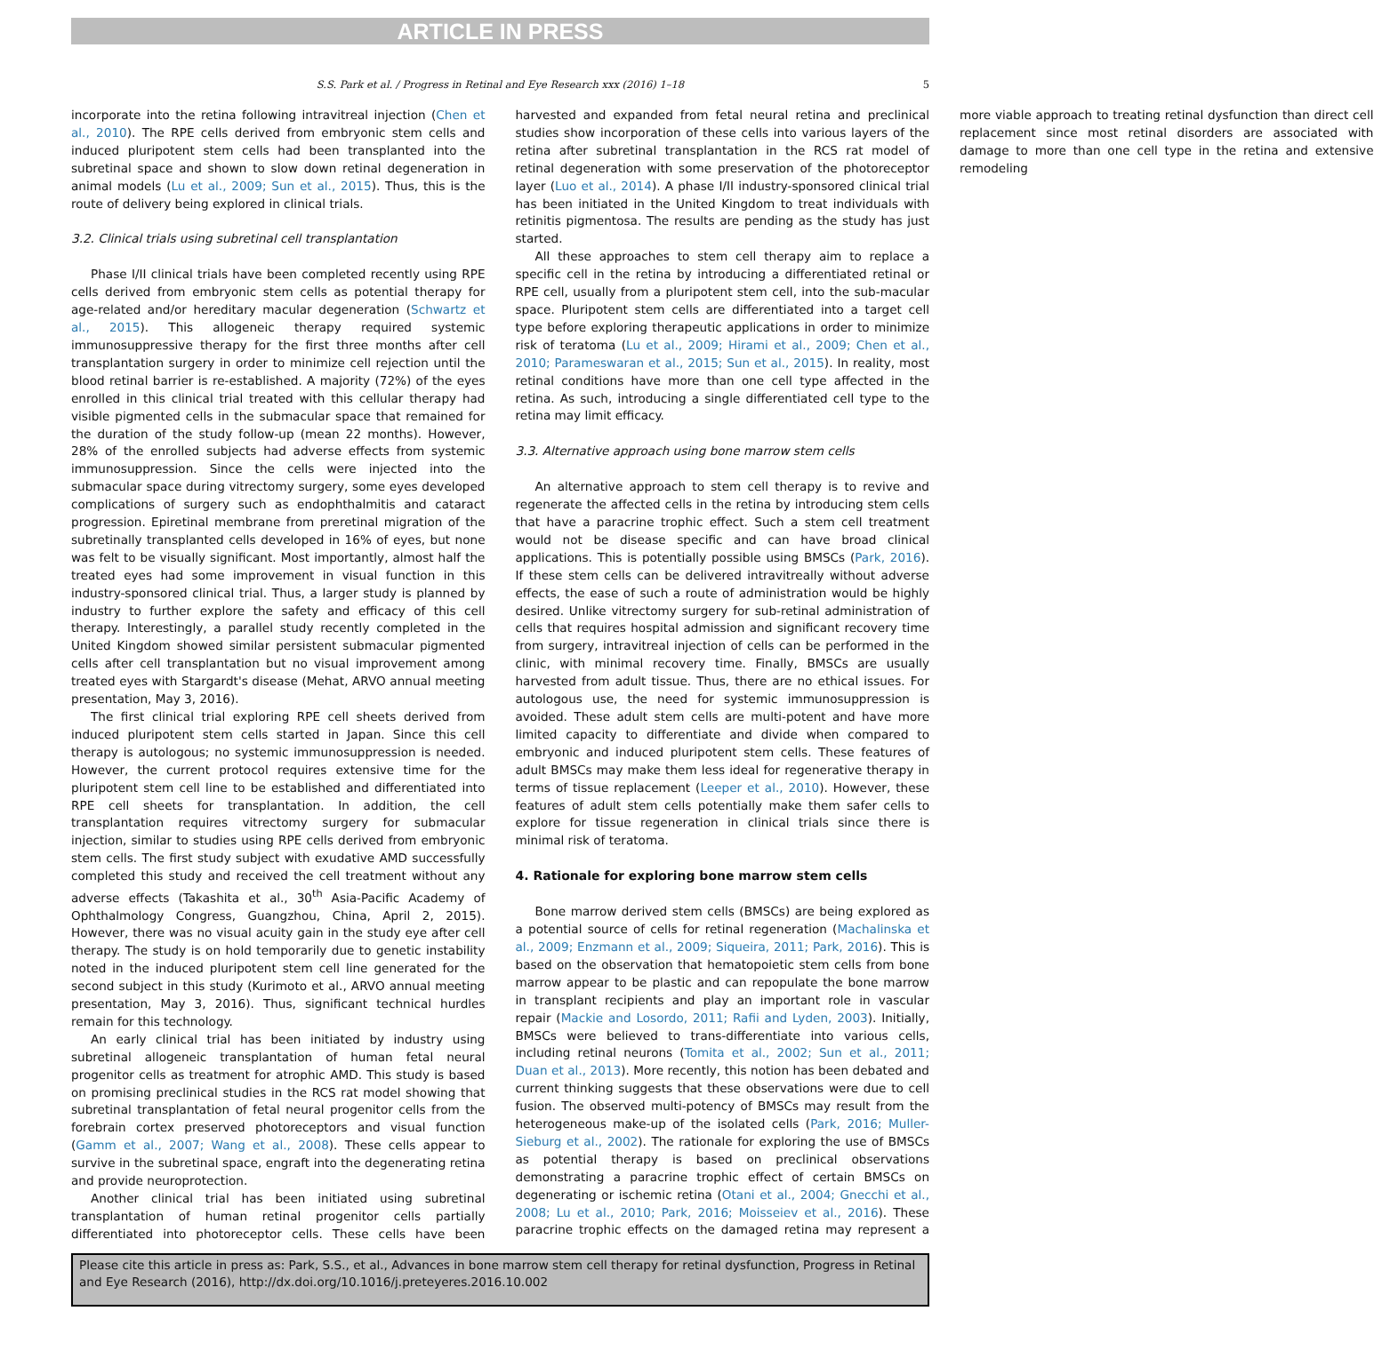ARTICLE IN PRESS
S.S. Park et al. / Progress in Retinal and Eye Research xxx (2016) 1–18 5
incorporate into the retina following intravitreal injection (Chen et al., 2010). The RPE cells derived from embryonic stem cells and induced pluripotent stem cells had been transplanted into the subretinal space and shown to slow down retinal degeneration in animal models (Lu et al., 2009; Sun et al., 2015). Thus, this is the route of delivery being explored in clinical trials.
3.2. Clinical trials using subretinal cell transplantation
Phase I/II clinical trials have been completed recently using RPE cells derived from embryonic stem cells as potential therapy for age-related and/or hereditary macular degeneration (Schwartz et al., 2015). This allogeneic therapy required systemic immunosuppressive therapy for the first three months after cell transplantation surgery in order to minimize cell rejection until the blood retinal barrier is re-established. A majority (72%) of the eyes enrolled in this clinical trial treated with this cellular therapy had visible pigmented cells in the submacular space that remained for the duration of the study follow-up (mean 22 months). However, 28% of the enrolled subjects had adverse effects from systemic immunosuppression. Since the cells were injected into the submacular space during vitrectomy surgery, some eyes developed complications of surgery such as endophthalmitis and cataract progression. Epiretinal membrane from preretinal migration of the subretinally transplanted cells developed in 16% of eyes, but none was felt to be visually significant. Most importantly, almost half the treated eyes had some improvement in visual function in this industry-sponsored clinical trial. Thus, a larger study is planned by industry to further explore the safety and efficacy of this cell therapy. Interestingly, a parallel study recently completed in the United Kingdom showed similar persistent submacular pigmented cells after cell transplantation but no visual improvement among treated eyes with Stargardt's disease (Mehat, ARVO annual meeting presentation, May 3, 2016).
The first clinical trial exploring RPE cell sheets derived from induced pluripotent stem cells started in Japan. Since this cell therapy is autologous; no systemic immunosuppression is needed. However, the current protocol requires extensive time for the pluripotent stem cell line to be established and differentiated into RPE cell sheets for transplantation. In addition, the cell transplantation requires vitrectomy surgery for submacular injection, similar to studies using RPE cells derived from embryonic stem cells. The first study subject with exudative AMD successfully completed this study and received the cell treatment without any adverse effects (Takashita et al., 30<sup>th</sup> Asia-Pacific Academy of Ophthalmology Congress, Guangzhou, China, April 2, 2015). However, there was no visual acuity gain in the study eye after cell therapy. The study is on hold temporarily due to genetic instability noted in the induced pluripotent stem cell line generated for the second subject in this study (Kurimoto et al., ARVO annual meeting presentation, May 3, 2016). Thus, significant technical hurdles remain for this technology.
An early clinical trial has been initiated by industry using subretinal allogeneic transplantation of human fetal neural progenitor cells as treatment for atrophic AMD. This study is based on promising preclinical studies in the RCS rat model showing that subretinal transplantation of fetal neural progenitor cells from the forebrain cortex preserved photoreceptors and visual function (Gamm et al., 2007; Wang et al., 2008). These cells appear to survive in the subretinal space, engraft into the degenerating retina and provide neuroprotection.
Another clinical trial has been initiated using subretinal transplantation of human retinal progenitor cells partially differentiated into photoreceptor cells. These cells have been harvested and expanded from fetal neural retina and preclinical studies show incorporation of these cells into various layers of the retina after subretinal transplantation in the RCS rat model of retinal degeneration with some preservation of the photoreceptor layer (Luo et al., 2014). A phase I/II industry-sponsored clinical trial has been initiated in the United Kingdom to treat individuals with retinitis pigmentosa. The results are pending as the study has just started.
All these approaches to stem cell therapy aim to replace a specific cell in the retina by introducing a differentiated retinal or RPE cell, usually from a pluripotent stem cell, into the sub-macular space. Pluripotent stem cells are differentiated into a target cell type before exploring therapeutic applications in order to minimize risk of teratoma (Lu et al., 2009; Hirami et al., 2009; Chen et al., 2010; Parameswaran et al., 2015; Sun et al., 2015). In reality, most retinal conditions have more than one cell type affected in the retina. As such, introducing a single differentiated cell type to the retina may limit efficacy.
3.3. Alternative approach using bone marrow stem cells
An alternative approach to stem cell therapy is to revive and regenerate the affected cells in the retina by introducing stem cells that have a paracrine trophic effect. Such a stem cell treatment would not be disease specific and can have broad clinical applications. This is potentially possible using BMSCs (Park, 2016). If these stem cells can be delivered intravitreally without adverse effects, the ease of such a route of administration would be highly desired. Unlike vitrectomy surgery for sub-retinal administration of cells that requires hospital admission and significant recovery time from surgery, intravitreal injection of cells can be performed in the clinic, with minimal recovery time. Finally, BMSCs are usually harvested from adult tissue. Thus, there are no ethical issues. For autologous use, the need for systemic immunosuppression is avoided. These adult stem cells are multi-potent and have more limited capacity to differentiate and divide when compared to embryonic and induced pluripotent stem cells. These features of adult BMSCs may make them less ideal for regenerative therapy in terms of tissue replacement (Leeper et al., 2010). However, these features of adult stem cells potentially make them safer cells to explore for tissue regeneration in clinical trials since there is minimal risk of teratoma.
4. Rationale for exploring bone marrow stem cells
Bone marrow derived stem cells (BMSCs) are being explored as a potential source of cells for retinal regeneration (Machalinska et al., 2009; Enzmann et al., 2009; Siqueira, 2011; Park, 2016). This is based on the observation that hematopoietic stem cells from bone marrow appear to be plastic and can repopulate the bone marrow in transplant recipients and play an important role in vascular repair (Mackie and Losordo, 2011; Rafii and Lyden, 2003). Initially, BMSCs were believed to trans-differentiate into various cells, including retinal neurons (Tomita et al., 2002; Sun et al., 2011; Duan et al., 2013). More recently, this notion has been debated and current thinking suggests that these observations were due to cell fusion. The observed multi-potency of BMSCs may result from the heterogeneous make-up of the isolated cells (Park, 2016; Muller-Sieburg et al., 2002). The rationale for exploring the use of BMSCs as potential therapy is based on preclinical observations demonstrating a paracrine trophic effect of certain BMSCs on degenerating or ischemic retina (Otani et al., 2004; Gnecchi et al., 2008; Lu et al., 2010; Park, 2016; Moisseiev et al., 2016). These paracrine trophic effects on the damaged retina may represent a more viable approach to treating retinal dysfunction than direct cell replacement since most retinal disorders are associated with damage to more than one cell type in the retina and extensive remodeling
Please cite this article in press as: Park, S.S., et al., Advances in bone marrow stem cell therapy for retinal dysfunction, Progress in Retinal and Eye Research (2016), http://dx.doi.org/10.1016/j.preteyeres.2016.10.002